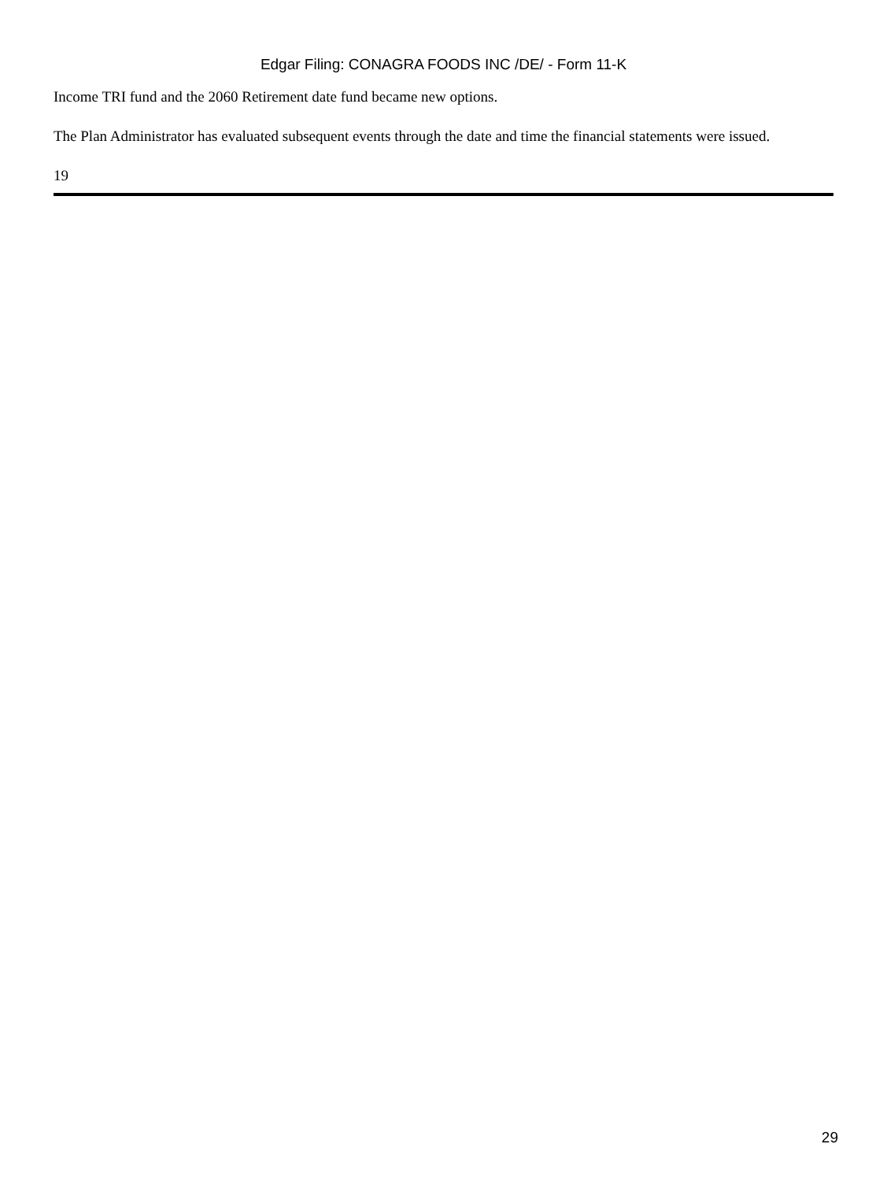Edgar Filing: CONAGRA FOODS INC /DE/ - Form 11-K
Income TRI fund and the 2060 Retirement date fund became new options.
The Plan Administrator has evaluated subsequent events through the date and time the financial statements were issued.
19
29